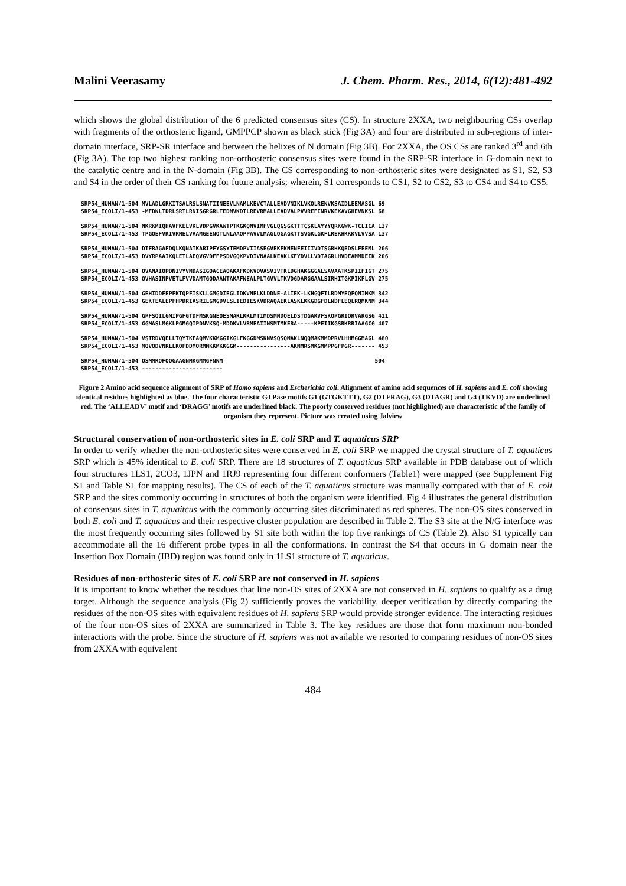Malini Veerasamy J. Chem. Pharm. Res., 2014, 6(12):481-492
which shows the global distribution of the 6 predicted consensus sites (CS). In structure 2XXA, two neighbouring CSs overlap with fragments of the orthosteric ligand, GMPPCP shown as black stick (Fig 3A) and four are distributed in sub-regions of inter-domain interface, SRP-SR interface and between the helixes of N domain (Fig 3B). For 2XXA, the OS CSs are ranked 3<sup>rd</sup> and 6th (Fig 3A). The top two highest ranking non-orthosteric consensus sites were found in the SRP-SR interface in G-domain next to the catalytic centre and in the N-domain (Fig 3B). The CS corresponding to non-orthosteric sites were designated as S1, S2, S3 and S4 in the order of their CS ranking for future analysis; wherein, S1 corresponds to CS1, S2 to CS2, S3 to CS4 and S4 to CS5.
SRP54_HUMAN/1-504 MVLADLGRKITSALRSLSNATIINEEVLNAMLKEVCTALLEADVNIKLVKQLRENVKSAIDLEEMASGL 69 SRP54_ECOLI/1-453 -MFDNLTDRLSRTLRNISGRGRLTEDNVKDTLREVRMALLEADVALPVVREFINRVKEKAVGHEVNKSL 68
SRP54_HUMAN/1-504 NKRKMIQHAVFKELVKLVDPGVKAWTPTKGKQNVIMFVGLQGSGKTTTCSKLAYYYQRKGWK-TCLICA 137 SRP54_ECOLI/1-453 TPGQEFVKIVRNELVAAMGEENQTLNLAAQPPAVVLMAGLQGAGKTTSVGKLGKFLREKHKKKVLVVSA 137
SRP54_HUMAN/1-504 DTFRAGAFDQLKQNATKARIPFYGSYTEMDPVIIASEGVEKFKNENFEIIIVDTSGRHKQEDSLFEEML 206 SRP54_ECOLI/1-453 DVYRPAAIKQLETLAEQVGVDFFPSDVGQKPVDIVNAALKEAKLKFYDVLLVDTAGRLHVDEAMMDEIK 206
SRP54_HUMAN/1-504 QVANAIQPDNIVYVMDASIGQACEAQAKAFKDKVDVASVIVTKLDGHAKGGGALSAVAATKSPIIFIGT 275 SRP54_ECOLI/1-453 QVHASINPVETLFVVDAMTGQDAANTAKAFNEALPLTGVVLTKVDGDARGGAALSIRHITGKPIKFLGV 275
SRP54_HUMAN/1-504 GEHIDDFEPFKTQPFISKLLGMGDIEGLIDKVNELKLDDNE-ALIEK-LKHGQFTLRDMYEQFQNIMKM 342 SRP54_ECOLI/1-453 GEKTEALEPFHPDRIASRILGMGDVLSLIEDIESKVDRAQAEKLASKLKKGDGFDLNDFLEQLRQMKNM 344
SRP54_HUMAN/1-504 GPFSQILGMIPGFGTDFMSKGNEQESMARLKKLMTIMDSMNDQELDSTDGAKVFSKQPGRIQRVARGSG 411 SRP54_ECOLI/1-453 GGMASLMGKLPGMGQIPDNVKSQ-MDDKVLVRMEAIINSMTMKERA-----KPEIIKGSRKRRIAAGCG 407
SRP54_HUMAN/1-504 VSTRDVQELLTQYTKFAQMVKKMGGIKGLFKGGDMSKNVSQSQMAKLNQQMAKMMDPRVLHHMGGMAGL 480 SRP54_ECOLI/1-453 MQVQDVNRLLKQFDDMQRMMKKMKKGGM----------------AKMMRSMKGMMPPGFPGR------- 453
SRP54_HUMAN/1-504 QSMMRQFQQGAAGNMKGMMGFNNM 504 SRP54_ECOLI/1-453 ------------------------
Figure 2 Amino acid sequence alignment of SRP of Homo sapiens and Escherichia coli. Alignment of amino acid sequences of H. sapiens and E. coli showing identical residues highlighted as blue. The four characteristic GTPase motifs G1 (GTGKTTT), G2 (DTFRAG), G3 (DTAGR) and G4 (TKVD) are underlined red. The ‘ALLEADV’ motif and ‘DRAGG’ motifs are underlined black. The poorly conserved residues (not highlighted) are characteristic of the family of organism they represent. Picture was created using Jalview
Structural conservation of non-orthosteric sites in E. coli SRP and T. aquaticus SRP
In order to verify whether the non-orthosteric sites were conserved in E. coli SRP we mapped the crystal structure of T. aquaticus SRP which is 45% identical to E. coli SRP. There are 18 structures of T. aquaticus SRP available in PDB database out of which four structures 1LS1, 2CO3, 1JPN and 1RJ9 representing four different conformers (Table1) were mapped (see Supplement Fig S1 and Table S1 for mapping results). The CS of each of the T. aquaticus structure was manually compared with that of E. coli SRP and the sites commonly occurring in structures of both the organism were identified. Fig 4 illustrates the general distribution of consensus sites in T. aquaitcus with the commonly occurring sites discriminated as red spheres. The non-OS sites conserved in both E. coli and T. aquaticus and their respective cluster population are described in Table 2. The S3 site at the N/G interface was the most frequently occurring sites followed by S1 site both within the top five rankings of CS (Table 2). Also S1 typically can accommodate all the 16 different probe types in all the conformations. In contrast the S4 that occurs in G domain near the Insertion Box Domain (IBD) region was found only in 1LS1 structure of T. aquaticus.
Residues of non-orthosteric sites of E. coli SRP are not conserved in H. sapiens
It is important to know whether the residues that line non-OS sites of 2XXA are not conserved in H. sapiens to qualify as a drug target. Although the sequence analysis (Fig 2) sufficiently proves the variability, deeper verification by directly comparing the residues of the non-OS sites with equivalent residues of H. sapiens SRP would provide stronger evidence. The interacting residues of the four non-OS sites of 2XXA are summarized in Table 3. The key residues are those that form maximum non-bonded interactions with the probe. Since the structure of H. sapiens was not available we resorted to comparing residues of non-OS sites from 2XXA with equivalent
484